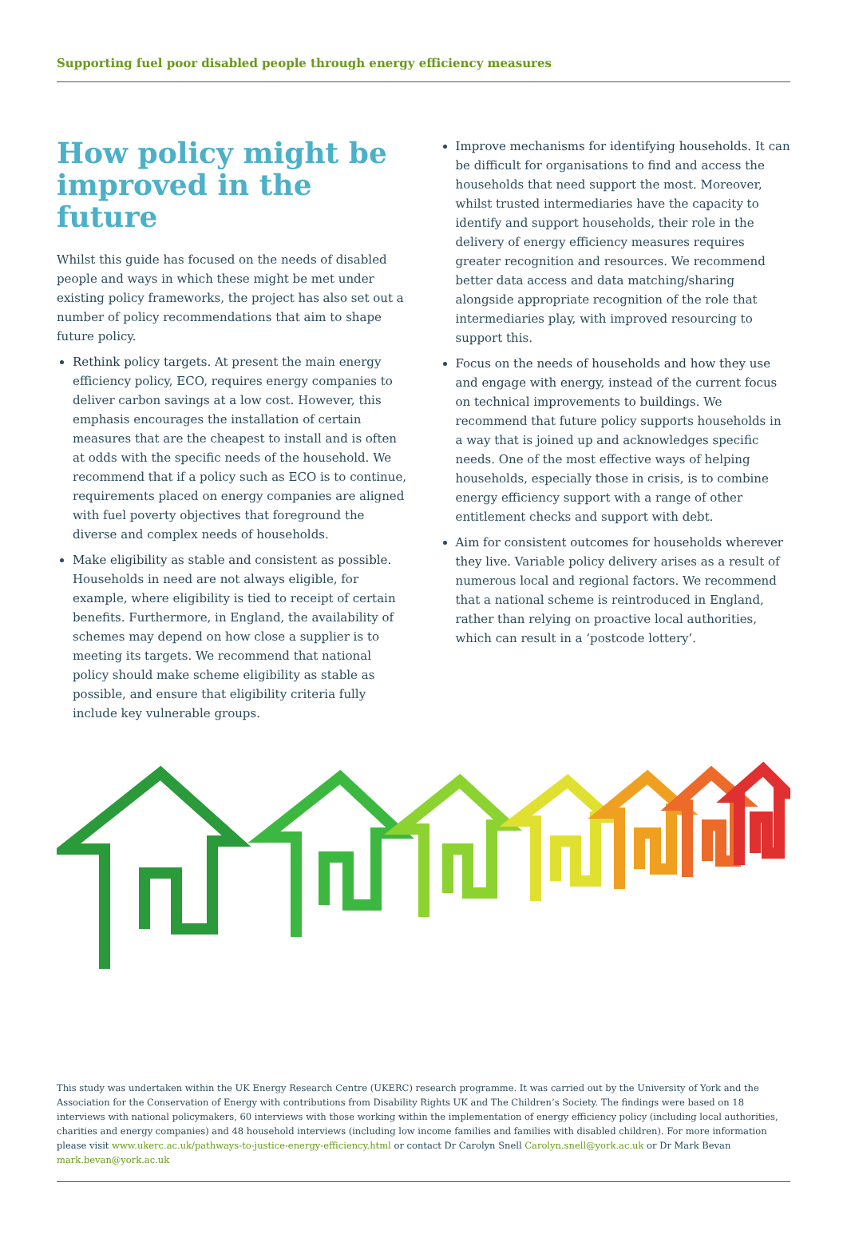Supporting fuel poor disabled people through energy efficiency measures
How policy might be improved in the future
Whilst this guide has focused on the needs of disabled people and ways in which these might be met under existing policy frameworks, the project has also set out a number of policy recommendations that aim to shape future policy.
Rethink policy targets. At present the main energy efficiency policy, ECO, requires energy companies to deliver carbon savings at a low cost. However, this emphasis encourages the installation of certain measures that are the cheapest to install and is often at odds with the specific needs of the household. We recommend that if a policy such as ECO is to continue, requirements placed on energy companies are aligned with fuel poverty objectives that foreground the diverse and complex needs of households.
Make eligibility as stable and consistent as possible. Households in need are not always eligible, for example, where eligibility is tied to receipt of certain benefits. Furthermore, in England, the availability of schemes may depend on how close a supplier is to meeting its targets. We recommend that national policy should make scheme eligibility as stable as possible, and ensure that eligibility criteria fully include key vulnerable groups.
Improve mechanisms for identifying households. It can be difficult for organisations to find and access the households that need support the most. Moreover, whilst trusted intermediaries have the capacity to identify and support households, their role in the delivery of energy efficiency measures requires greater recognition and resources. We recommend better data access and data matching/sharing alongside appropriate recognition of the role that intermediaries play, with improved resourcing to support this.
Focus on the needs of households and how they use and engage with energy, instead of the current focus on technical improvements to buildings. We recommend that future policy supports households in a way that is joined up and acknowledges specific needs. One of the most effective ways of helping households, especially those in crisis, is to combine energy efficiency support with a range of other entitlement checks and support with debt.
Aim for consistent outcomes for households wherever they live. Variable policy delivery arises as a result of numerous local and regional factors. We recommend that a national scheme is reintroduced in England, rather than relying on proactive local authorities, which can result in a ‘postcode lottery’.
This study was undertaken within the UK Energy Research Centre (UKERC) research programme. It was carried out by the University of York and the Association for the Conservation of Energy with contributions from Disability Rights UK and The Children’s Society. The findings were based on 18 interviews with national policymakers, 60 interviews with those working within the implementation of energy efficiency policy (including local authorities, charities and energy companies) and 48 household interviews (including low income families and families with disabled children). For more information please visit www.ukerc.ac.uk/pathways-to-justice-energy-efficiency.html or contact Dr Carolyn Snell Carolyn.snell@york.ac.uk or Dr Mark Bevan mark.bevan@york.ac.uk